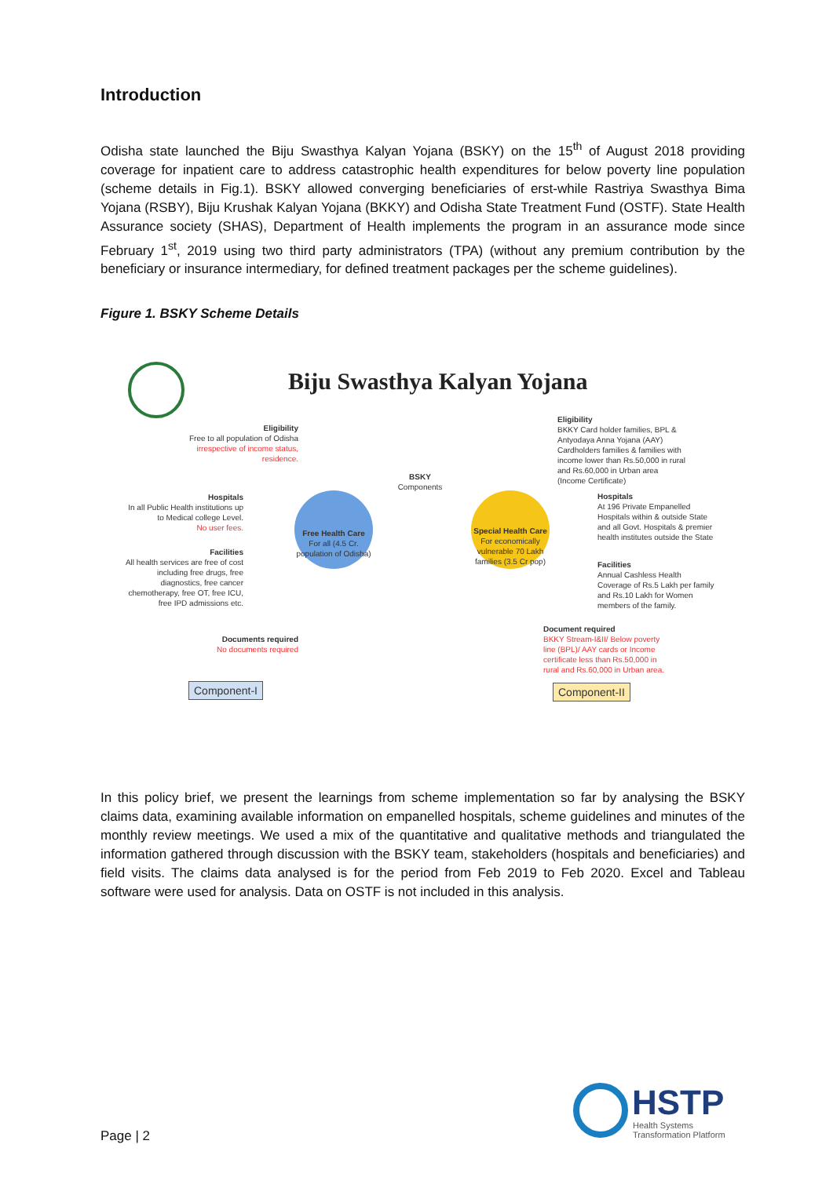Introduction
Odisha state launched the Biju Swasthya Kalyan Yojana (BSKY) on the 15<sup>th</sup> of August 2018 providing coverage for inpatient care to address catastrophic health expenditures for below poverty line population (scheme details in Fig.1). BSKY allowed converging beneficiaries of erst-while Rastriya Swasthya Bima Yojana (RSBY), Biju Krushak Kalyan Yojana (BKKY) and Odisha State Treatment Fund (OSTF). State Health Assurance society (SHAS), Department of Health implements the program in an assurance mode since February 1<sup>st</sup>, 2019 using two third party administrators (TPA) (without any premium contribution by the beneficiary or insurance intermediary, for defined treatment packages per the scheme guidelines).
Figure 1. BSKY Scheme Details
Biju Swasthya Kalyan Yojana
Eligibility
Free to all population of Odisha
irrespective of income status, residence.
Hospitals
In all Public Health institutions up to Medical college Level.
No user fees.
Facilities
All health services are free of cost including free drugs, free diagnostics, free cancer chemotherapy, free OT, free ICU, free IPD admissions etc.
Documents required
No documents required
Free Health Care
For all (4.5 Cr. population of Odisha)
BSKY
Components
Special Health Care
For economically vulnerable 70 Lakh families (3.5 Cr pop)
Eligibility
BKKY Card holder families, BPL & Antyodaya Anna Yojana (AAY) Cardholders families & families with income lower than Rs.50,000 in rural and Rs.60,000 in Urban area (Income Certificate)
Hospitals
At 196 Private Empanelled Hospitals within & outside State and all Govt. Hospitals & premier health institutes outside the State
Facilities
Annual Cashless Health Coverage of Rs.5 Lakh per family and Rs.10 Lakh for Women members of the family.
Document required
BKKY Stream-I&II/ Below poverty line (BPL)/ AAY cards or Income certificate less than Rs.50,000 in rural and Rs.60,000 in Urban area.
Component-I Component-II
In this policy brief, we present the learnings from scheme implementation so far by analysing the BSKY claims data, examining available information on empanelled hospitals, scheme guidelines and minutes of the monthly review meetings. We used a mix of the quantitative and qualitative methods and triangulated the information gathered through discussion with the BSKY team, stakeholders (hospitals and beneficiaries) and field visits. The claims data analysed is for the period from Feb 2019 to Feb 2020. Excel and Tableau software were used for analysis. Data on OSTF is not included in this analysis.
Page | 2
HSTP
Health Systems
Transformation Platform